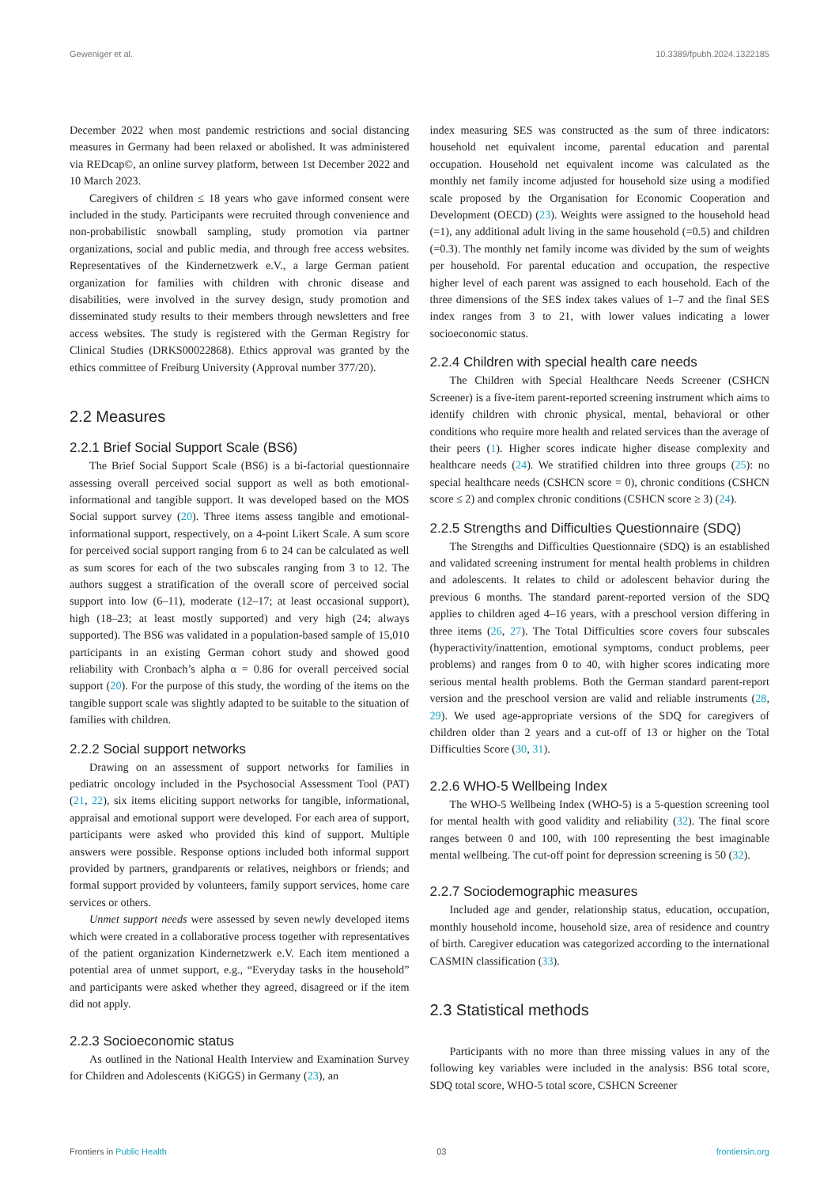Geweniger et al. 10.3389/fpubh.2024.1322185
December 2022 when most pandemic restrictions and social distancing measures in Germany had been relaxed or abolished. It was administered via REDcap©, an online survey platform, between 1st December 2022 and 10 March 2023.
Caregivers of children ≤ 18 years who gave informed consent were included in the study. Participants were recruited through convenience and non-probabilistic snowball sampling, study promotion via partner organizations, social and public media, and through free access websites. Representatives of the Kindernetzwerk e.V., a large German patient organization for families with children with chronic disease and disabilities, were involved in the survey design, study promotion and disseminated study results to their members through newsletters and free access websites. The study is registered with the German Registry for Clinical Studies (DRKS00022868). Ethics approval was granted by the ethics committee of Freiburg University (Approval number 377/20).
2.2 Measures
2.2.1 Brief Social Support Scale (BS6)
The Brief Social Support Scale (BS6) is a bi-factorial questionnaire assessing overall perceived social support as well as both emotional-informational and tangible support. It was developed based on the MOS Social support survey (20). Three items assess tangible and emotional-informational support, respectively, on a 4-point Likert Scale. A sum score for perceived social support ranging from 6 to 24 can be calculated as well as sum scores for each of the two subscales ranging from 3 to 12. The authors suggest a stratification of the overall score of perceived social support into low (6–11), moderate (12–17; at least occasional support), high (18–23; at least mostly supported) and very high (24; always supported). The BS6 was validated in a population-based sample of 15,010 participants in an existing German cohort study and showed good reliability with Cronbach’s alpha α = 0.86 for overall perceived social support (20). For the purpose of this study, the wording of the items on the tangible support scale was slightly adapted to be suitable to the situation of families with children.
2.2.2 Social support networks
Drawing on an assessment of support networks for families in pediatric oncology included in the Psychosocial Assessment Tool (PAT) (21, 22), six items eliciting support networks for tangible, informational, appraisal and emotional support were developed. For each area of support, participants were asked who provided this kind of support. Multiple answers were possible. Response options included both informal support provided by partners, grandparents or relatives, neighbors or friends; and formal support provided by volunteers, family support services, home care services or others.
Unmet support needs were assessed by seven newly developed items which were created in a collaborative process together with representatives of the patient organization Kindernetzwerk e.V. Each item mentioned a potential area of unmet support, e.g., “Everyday tasks in the household” and participants were asked whether they agreed, disagreed or if the item did not apply.
2.2.3 Socioeconomic status
As outlined in the National Health Interview and Examination Survey for Children and Adolescents (KiGGS) in Germany (23), an
index measuring SES was constructed as the sum of three indicators: household net equivalent income, parental education and parental occupation. Household net equivalent income was calculated as the monthly net family income adjusted for household size using a modified scale proposed by the Organisation for Economic Cooperation and Development (OECD) (23). Weights were assigned to the household head (=1), any additional adult living in the same household (=0.5) and children (=0.3). The monthly net family income was divided by the sum of weights per household. For parental education and occupation, the respective higher level of each parent was assigned to each household. Each of the three dimensions of the SES index takes values of 1–7 and the final SES index ranges from 3 to 21, with lower values indicating a lower socioeconomic status.
2.2.4 Children with special health care needs
The Children with Special Healthcare Needs Screener (CSHCN Screener) is a five-item parent-reported screening instrument which aims to identify children with chronic physical, mental, behavioral or other conditions who require more health and related services than the average of their peers (1). Higher scores indicate higher disease complexity and healthcare needs (24). We stratified children into three groups (25): no special healthcare needs (CSHCN score = 0), chronic conditions (CSHCN score ≤ 2) and complex chronic conditions (CSHCN score ≥ 3) (24).
2.2.5 Strengths and Difficulties Questionnaire (SDQ)
The Strengths and Difficulties Questionnaire (SDQ) is an established and validated screening instrument for mental health problems in children and adolescents. It relates to child or adolescent behavior during the previous 6 months. The standard parent-reported version of the SDQ applies to children aged 4–16 years, with a preschool version differing in three items (26, 27). The Total Difficulties score covers four subscales (hyperactivity/inattention, emotional symptoms, conduct problems, peer problems) and ranges from 0 to 40, with higher scores indicating more serious mental health problems. Both the German standard parent-report version and the preschool version are valid and reliable instruments (28, 29). We used age-appropriate versions of the SDQ for caregivers of children older than 2 years and a cut-off of 13 or higher on the Total Difficulties Score (30, 31).
2.2.6 WHO-5 Wellbeing Index
The WHO-5 Wellbeing Index (WHO-5) is a 5-question screening tool for mental health with good validity and reliability (32). The final score ranges between 0 and 100, with 100 representing the best imaginable mental wellbeing. The cut-off point for depression screening is 50 (32).
2.2.7 Sociodemographic measures
Included age and gender, relationship status, education, occupation, monthly household income, household size, area of residence and country of birth. Caregiver education was categorized according to the international CASMIN classification (33).
2.3 Statistical methods
Participants with no more than three missing values in any of the following key variables were included in the analysis: BS6 total score, SDQ total score, WHO-5 total score, CSHCN Screener
Frontiers in Public Health 03 frontiersin.org